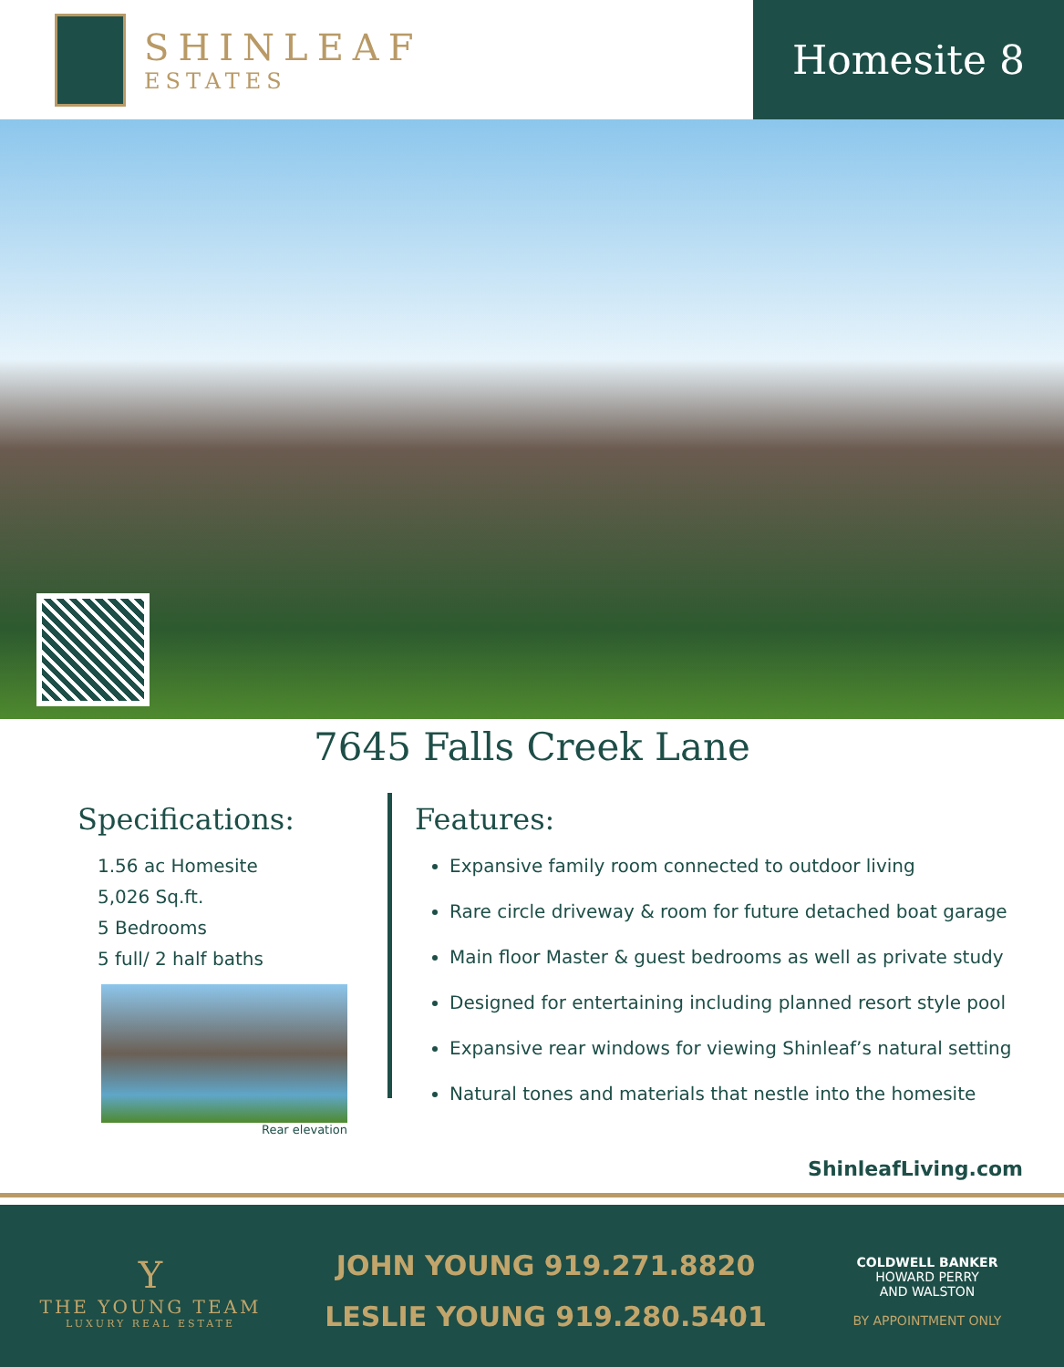SHINLEAF
ESTATES
Homesite 8
7645 Falls Creek Lane
Specifications:
1.56 ac Homesite
5,026 Sq.ft.
5 Bedrooms
5 full/ 2 half baths
Rear elevation
Features:
Expansive family room connected to outdoor living
Rare circle driveway & room for future detached boat garage
Main floor Master & guest bedrooms as well as private study
Designed for entertaining including planned resort style pool
Expansive rear windows for viewing Shinleaf’s natural setting
Natural tones and materials that nestle into the homesite
ShinleafLiving.com
Y
THE YOUNG TEAM
LUXURY REAL ESTATE
JOHN YOUNG 919.271.8820
LESLIE YOUNG 919.280.5401
COLDWELL BANKER
HOWARD PERRY
AND WALSTON
BY APPOINTMENT ONLY